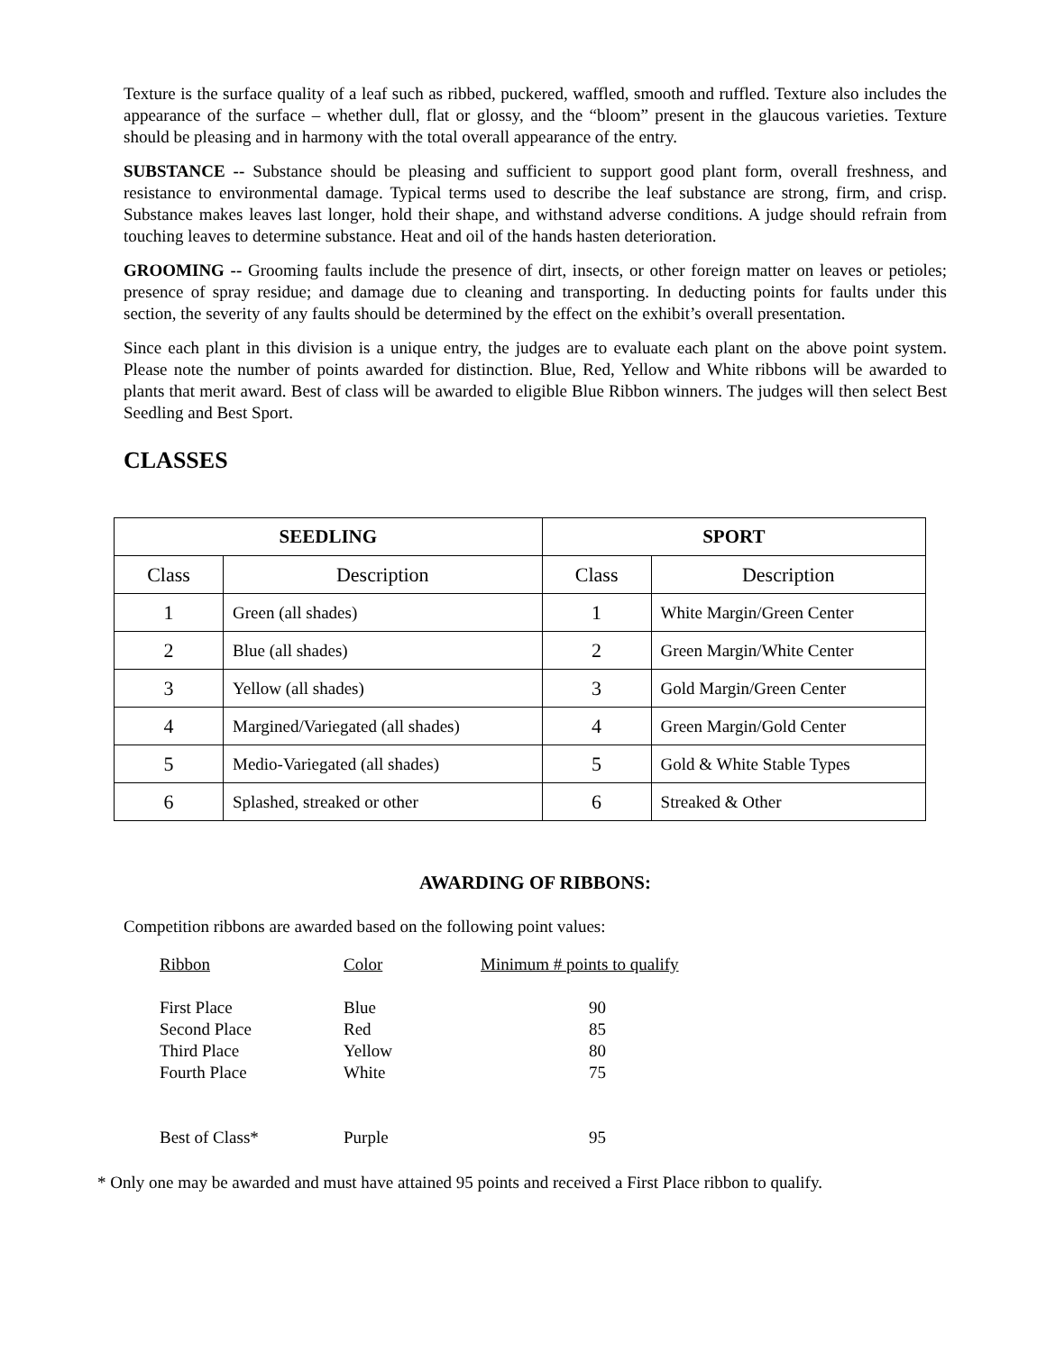Texture is the surface quality of a leaf such as ribbed, puckered, waffled, smooth and ruffled. Texture also includes the appearance of the surface – whether dull, flat or glossy, and the “bloom” present in the glaucous varieties. Texture should be pleasing and in harmony with the total overall appearance of the entry.
SUBSTANCE -- Substance should be pleasing and sufficient to support good plant form, overall freshness, and resistance to environmental damage. Typical terms used to describe the leaf substance are strong, firm, and crisp. Substance makes leaves last longer, hold their shape, and withstand adverse conditions. A judge should refrain from touching leaves to determine substance. Heat and oil of the hands hasten deterioration.
GROOMING -- Grooming faults include the presence of dirt, insects, or other foreign matter on leaves or petioles; presence of spray residue; and damage due to cleaning and transporting. In deducting points for faults under this section, the severity of any faults should be determined by the effect on the exhibit’s overall presentation.
Since each plant in this division is a unique entry, the judges are to evaluate each plant on the above point system. Please note the number of points awarded for distinction. Blue, Red, Yellow and White ribbons will be awarded to plants that merit award. Best of class will be awarded to eligible Blue Ribbon winners. The judges will then select Best Seedling and Best Sport.
CLASSES
| SEEDLING | | SPORT | |
| --- | --- | --- | --- |
| Class | Description | Class | Description |
| 1 | Green (all shades) | 1 | White Margin/Green Center |
| 2 | Blue (all shades) | 2 | Green Margin/White Center |
| 3 | Yellow (all shades) | 3 | Gold Margin/Green Center |
| 4 | Margined/Variegated (all shades) | 4 | Green Margin/Gold Center |
| 5 | Medio-Variegated (all shades) | 5 | Gold & White Stable Types |
| 6 | Splashed, streaked or other | 6 | Streaked & Other |
AWARDING OF RIBBONS:
Competition ribbons are awarded based on the following point values:
| Ribbon | Color | Minimum # points to qualify |
| First Place | Blue | 90 |
| Second Place | Red | 85 |
| Third Place | Yellow | 80 |
| Fourth Place | White | 75 |
| Best of Class* | Purple | 95 |
* Only one may be awarded and must have attained 95 points and received a First Place ribbon to qualify.